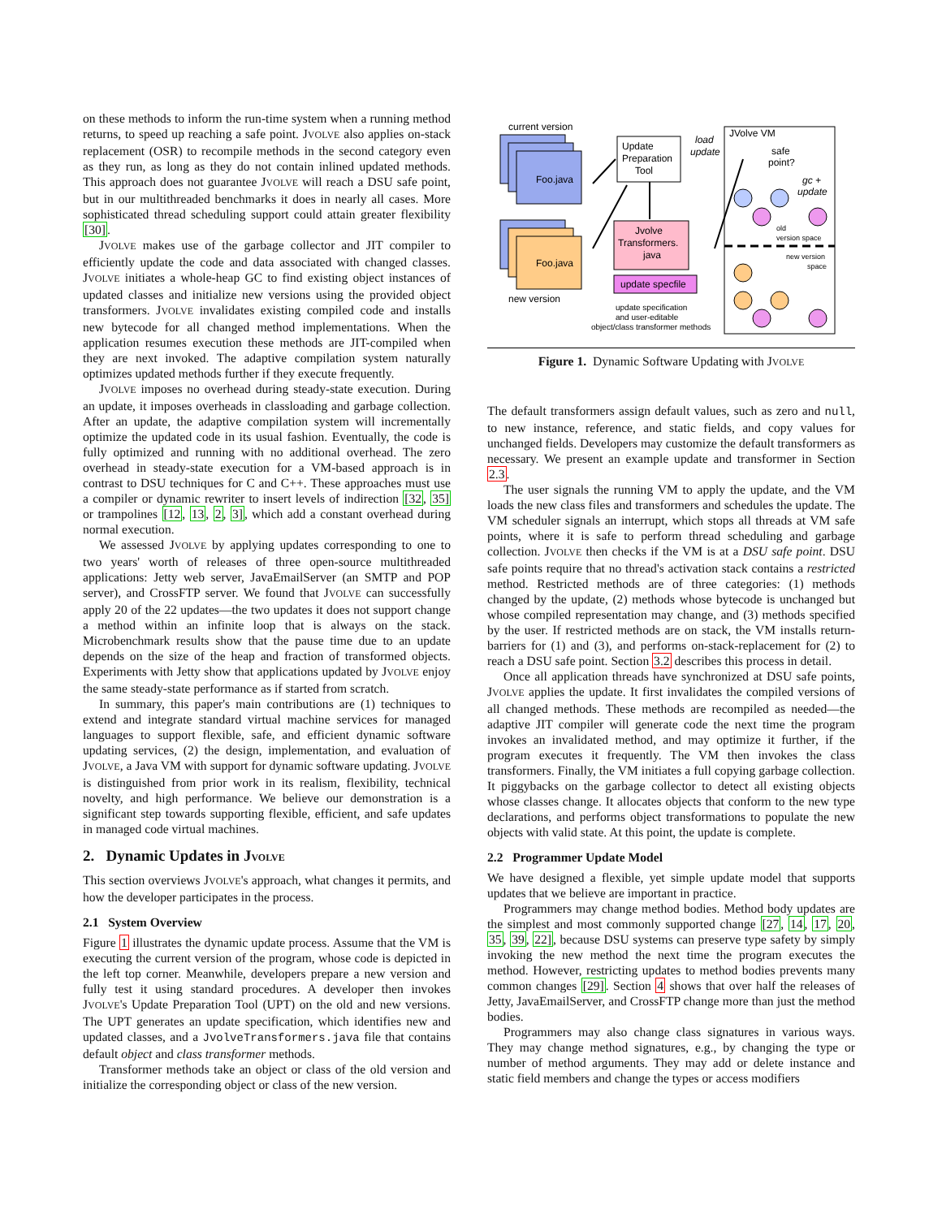on these methods to inform the run-time system when a running method returns, to speed up reaching a safe point. JVOLVE also applies on-stack replacement (OSR) to recompile methods in the second category even as they run, as long as they do not contain inlined updated methods. This approach does not guarantee JVOLVE will reach a DSU safe point, but in our multithreaded benchmarks it does in nearly all cases. More sophisticated thread scheduling support could attain greater flexibility [30].
JVOLVE makes use of the garbage collector and JIT compiler to efficiently update the code and data associated with changed classes. JVOLVE initiates a whole-heap GC to find existing object instances of updated classes and initialize new versions using the provided object transformers. JVOLVE invalidates existing compiled code and installs new bytecode for all changed method implementations. When the application resumes execution these methods are JIT-compiled when they are next invoked. The adaptive compilation system naturally optimizes updated methods further if they execute frequently.
JVOLVE imposes no overhead during steady-state execution. During an update, it imposes overheads in classloading and garbage collection. After an update, the adaptive compilation system will incrementally optimize the updated code in its usual fashion. Eventually, the code is fully optimized and running with no additional overhead. The zero overhead in steady-state execution for a VM-based approach is in contrast to DSU techniques for C and C++. These approaches must use a compiler or dynamic rewriter to insert levels of indirection [32, 35] or trampolines [12, 13, 2, 3], which add a constant overhead during normal execution.
We assessed JVOLVE by applying updates corresponding to one to two years' worth of releases of three open-source multithreaded applications: Jetty web server, JavaEmailServer (an SMTP and POP server), and CrossFTP server. We found that JVOLVE can successfully apply 20 of the 22 updates—the two updates it does not support change a method within an infinite loop that is always on the stack. Microbenchmark results show that the pause time due to an update depends on the size of the heap and fraction of transformed objects. Experiments with Jetty show that applications updated by JVOLVE enjoy the same steady-state performance as if started from scratch.
In summary, this paper's main contributions are (1) techniques to extend and integrate standard virtual machine services for managed languages to support flexible, safe, and efficient dynamic software updating services, (2) the design, implementation, and evaluation of JVOLVE, a Java VM with support for dynamic software updating. JVOLVE is distinguished from prior work in its realism, flexibility, technical novelty, and high performance. We believe our demonstration is a significant step towards supporting flexible, efficient, and safe updates in managed code virtual machines.
2. Dynamic Updates in JVOLVE
This section overviews JVOLVE's approach, what changes it permits, and how the developer participates in the process.
2.1 System Overview
Figure 1 illustrates the dynamic update process. Assume that the VM is executing the current version of the program, whose code is depicted in the left top corner. Meanwhile, developers prepare a new version and fully test it using standard procedures. A developer then invokes JVOLVE's Update Preparation Tool (UPT) on the old and new versions. The UPT generates an update specification, which identifies new and updated classes, and a JvolveTransformers.java file that contains default object and class transformer methods.
Transformer methods take an object or class of the old version and initialize the corresponding object or class of the new version.
current version
Foo.java
Foo.java
new version
Update
Preparation
Tool
Jvolve
Transformers.
java
update specfile
update specification
and user-editable
object/class transformer methods
load
update
JVolve VM
safe
point?
gc +
update
old
version space
new version
space
Figure 1. Dynamic Software Updating with JVOLVE
The default transformers assign default values, such as zero and null, to new instance, reference, and static fields, and copy values for unchanged fields. Developers may customize the default transformers as necessary. We present an example update and transformer in Section 2.3.
The user signals the running VM to apply the update, and the VM loads the new class files and transformers and schedules the update. The VM scheduler signals an interrupt, which stops all threads at VM safe points, where it is safe to perform thread scheduling and garbage collection. JVOLVE then checks if the VM is at a DSU safe point. DSU safe points require that no thread's activation stack contains a restricted method. Restricted methods are of three categories: (1) methods changed by the update, (2) methods whose bytecode is unchanged but whose compiled representation may change, and (3) methods specified by the user. If restricted methods are on stack, the VM installs return-barriers for (1) and (3), and performs on-stack-replacement for (2) to reach a DSU safe point. Section 3.2 describes this process in detail.
Once all application threads have synchronized at DSU safe points, JVOLVE applies the update. It first invalidates the compiled versions of all changed methods. These methods are recompiled as needed—the adaptive JIT compiler will generate code the next time the program invokes an invalidated method, and may optimize it further, if the program executes it frequently. The VM then invokes the class transformers. Finally, the VM initiates a full copying garbage collection. It piggybacks on the garbage collector to detect all existing objects whose classes change. It allocates objects that conform to the new type declarations, and performs object transformations to populate the new objects with valid state. At this point, the update is complete.
2.2 Programmer Update Model
We have designed a flexible, yet simple update model that supports updates that we believe are important in practice.
Programmers may change method bodies. Method body updates are the simplest and most commonly supported change [27, 14, 17, 20, 35, 39, 22], because DSU systems can preserve type safety by simply invoking the new method the next time the program executes the method. However, restricting updates to method bodies prevents many common changes [29]. Section 4 shows that over half the releases of Jetty, JavaEmailServer, and CrossFTP change more than just the method bodies.
Programmers may also change class signatures in various ways. They may change method signatures, e.g., by changing the type or number of method arguments. They may add or delete instance and static field members and change the types or access modifiers